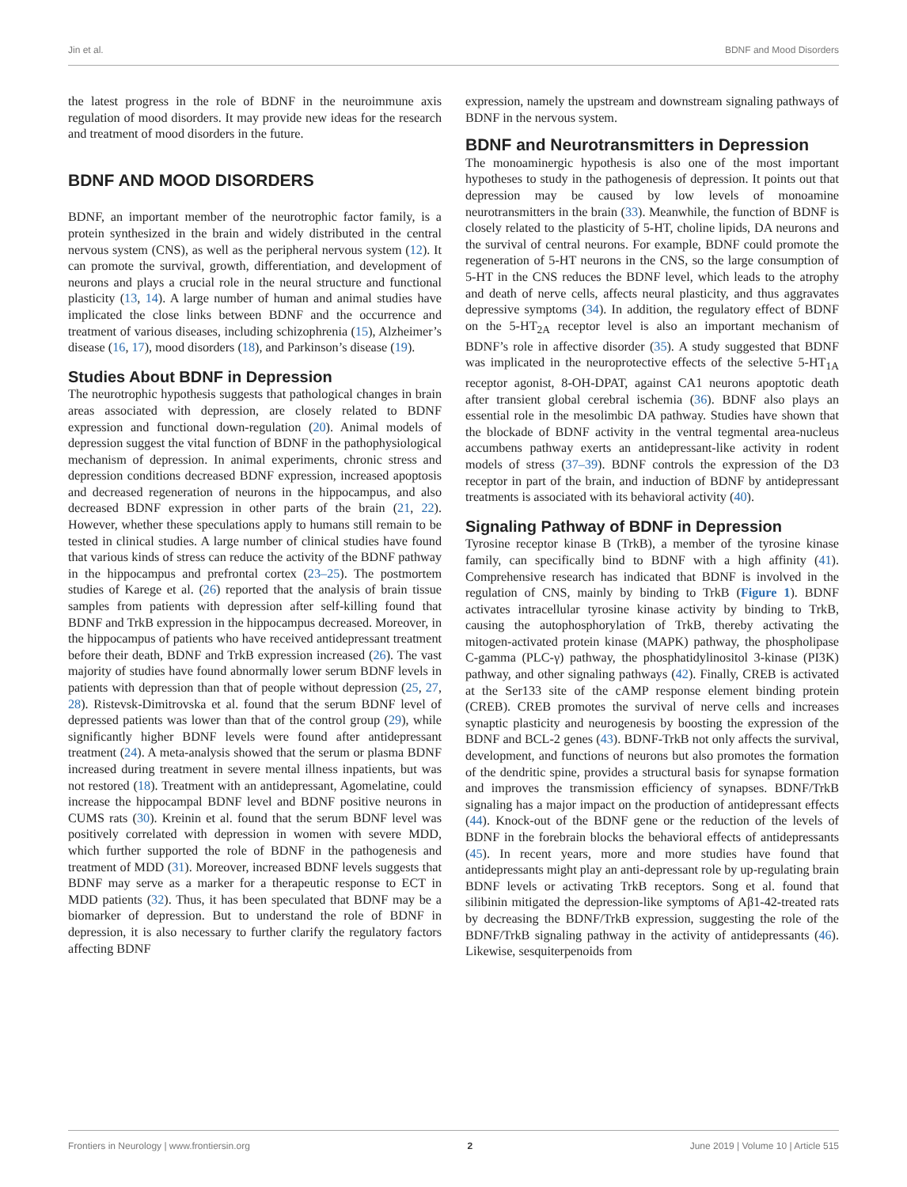Jin et al. BDNF and Mood Disorders
the latest progress in the role of BDNF in the neuroimmune axis regulation of mood disorders. It may provide new ideas for the research and treatment of mood disorders in the future.
BDNF AND MOOD DISORDERS
BDNF, an important member of the neurotrophic factor family, is a protein synthesized in the brain and widely distributed in the central nervous system (CNS), as well as the peripheral nervous system (12). It can promote the survival, growth, differentiation, and development of neurons and plays a crucial role in the neural structure and functional plasticity (13, 14). A large number of human and animal studies have implicated the close links between BDNF and the occurrence and treatment of various diseases, including schizophrenia (15), Alzheimer’s disease (16, 17), mood disorders (18), and Parkinson’s disease (19).
Studies About BDNF in Depression
The neurotrophic hypothesis suggests that pathological changes in brain areas associated with depression, are closely related to BDNF expression and functional down-regulation (20). Animal models of depression suggest the vital function of BDNF in the pathophysiological mechanism of depression. In animal experiments, chronic stress and depression conditions decreased BDNF expression, increased apoptosis and decreased regeneration of neurons in the hippocampus, and also decreased BDNF expression in other parts of the brain (21, 22). However, whether these speculations apply to humans still remain to be tested in clinical studies. A large number of clinical studies have found that various kinds of stress can reduce the activity of the BDNF pathway in the hippocampus and prefrontal cortex (23–25). The postmortem studies of Karege et al. (26) reported that the analysis of brain tissue samples from patients with depression after self-killing found that BDNF and TrkB expression in the hippocampus decreased. Moreover, in the hippocampus of patients who have received antidepressant treatment before their death, BDNF and TrkB expression increased (26). The vast majority of studies have found abnormally lower serum BDNF levels in patients with depression than that of people without depression (25, 27, 28). Ristevsk-Dimitrovska et al. found that the serum BDNF level of depressed patients was lower than that of the control group (29), while significantly higher BDNF levels were found after antidepressant treatment (24). A meta-analysis showed that the serum or plasma BDNF increased during treatment in severe mental illness inpatients, but was not restored (18). Treatment with an antidepressant, Agomelatine, could increase the hippocampal BDNF level and BDNF positive neurons in CUMS rats (30). Kreinin et al. found that the serum BDNF level was positively correlated with depression in women with severe MDD, which further supported the role of BDNF in the pathogenesis and treatment of MDD (31). Moreover, increased BDNF levels suggests that BDNF may serve as a marker for a therapeutic response to ECT in MDD patients (32). Thus, it has been speculated that BDNF may be a biomarker of depression. But to understand the role of BDNF in depression, it is also necessary to further clarify the regulatory factors affecting BDNF
expression, namely the upstream and downstream signaling pathways of BDNF in the nervous system.
BDNF and Neurotransmitters in Depression
The monoaminergic hypothesis is also one of the most important hypotheses to study in the pathogenesis of depression. It points out that depression may be caused by low levels of monoamine neurotransmitters in the brain (33). Meanwhile, the function of BDNF is closely related to the plasticity of 5-HT, choline lipids, DA neurons and the survival of central neurons. For example, BDNF could promote the regeneration of 5-HT neurons in the CNS, so the large consumption of 5-HT in the CNS reduces the BDNF level, which leads to the atrophy and death of nerve cells, affects neural plasticity, and thus aggravates depressive symptoms (34). In addition, the regulatory effect of BDNF on the 5-HT<sub>2A</sub> receptor level is also an important mechanism of BDNF’s role in affective disorder (35). A study suggested that BDNF was implicated in the neuroprotective effects of the selective 5-HT<sub>1A</sub> receptor agonist, 8-OH-DPAT, against CA1 neurons apoptotic death after transient global cerebral ischemia (36). BDNF also plays an essential role in the mesolimbic DA pathway. Studies have shown that the blockade of BDNF activity in the ventral tegmental area-nucleus accumbens pathway exerts an antidepressant-like activity in rodent models of stress (37–39). BDNF controls the expression of the D3 receptor in part of the brain, and induction of BDNF by antidepressant treatments is associated with its behavioral activity (40).
Signaling Pathway of BDNF in Depression
Tyrosine receptor kinase B (TrkB), a member of the tyrosine kinase family, can specifically bind to BDNF with a high affinity (41). Comprehensive research has indicated that BDNF is involved in the regulation of CNS, mainly by binding to TrkB (Figure 1). BDNF activates intracellular tyrosine kinase activity by binding to TrkB, causing the autophosphorylation of TrkB, thereby activating the mitogen-activated protein kinase (MAPK) pathway, the phospholipase C-gamma (PLC-γ) pathway, the phosphatidylinositol 3-kinase (PI3K) pathway, and other signaling pathways (42). Finally, CREB is activated at the Ser133 site of the cAMP response element binding protein (CREB). CREB promotes the survival of nerve cells and increases synaptic plasticity and neurogenesis by boosting the expression of the BDNF and BCL-2 genes (43). BDNF-TrkB not only affects the survival, development, and functions of neurons but also promotes the formation of the dendritic spine, provides a structural basis for synapse formation and improves the transmission efficiency of synapses. BDNF/TrkB signaling has a major impact on the production of antidepressant effects (44). Knock-out of the BDNF gene or the reduction of the levels of BDNF in the forebrain blocks the behavioral effects of antidepressants (45). In recent years, more and more studies have found that antidepressants might play an anti-depressant role by up-regulating brain BDNF levels or activating TrkB receptors. Song et al. found that silibinin mitigated the depression-like symptoms of Aβ1-42-treated rats by decreasing the BDNF/TrkB expression, suggesting the role of the BDNF/TrkB signaling pathway in the activity of antidepressants (46). Likewise, sesquiterpenoids from
Frontiers in Neurology | www.frontiersin.org 2 June 2019 | Volume 10 | Article 515